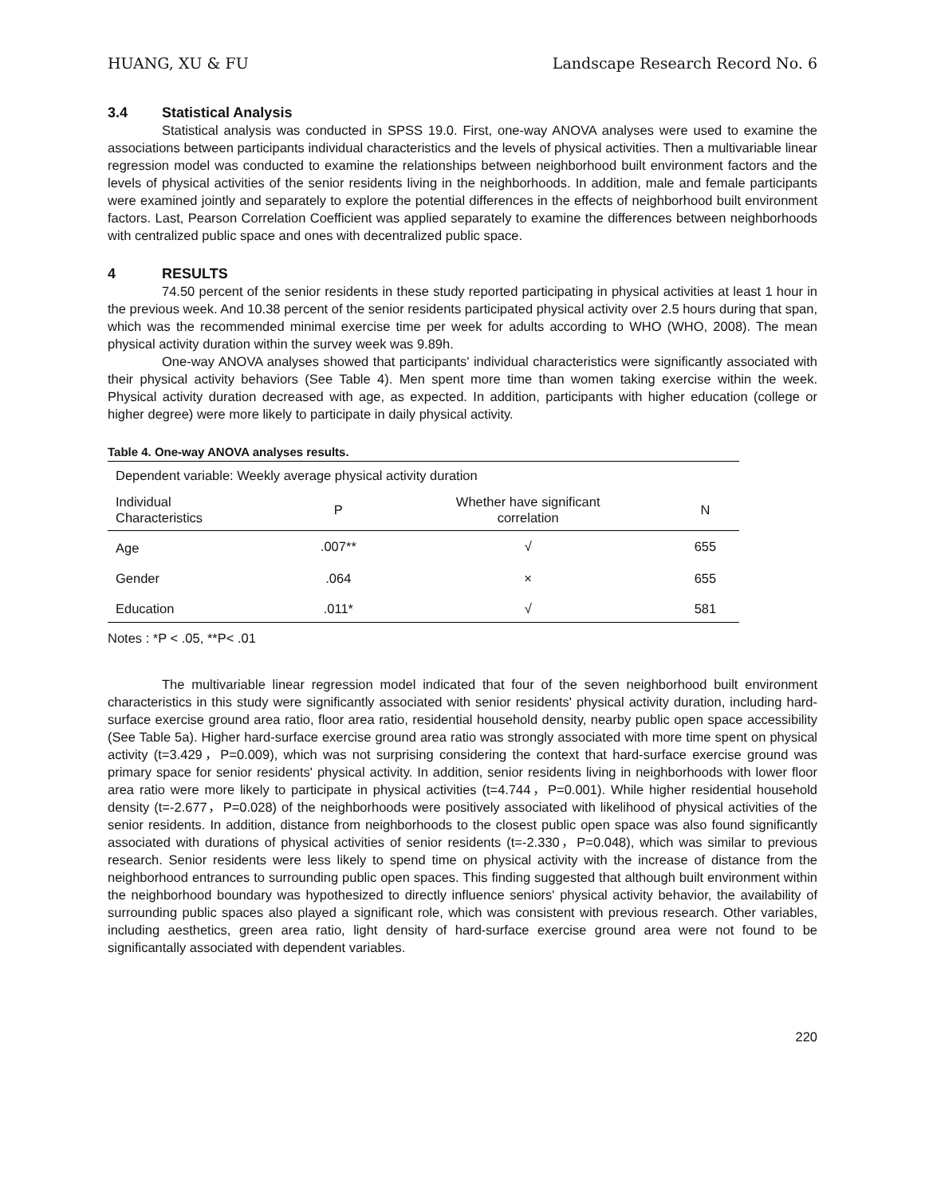HUANG, XU & FU Landscape Research Record No. 6
3.4 Statistical Analysis
Statistical analysis was conducted in SPSS 19.0. First, one-way ANOVA analyses were used to examine the associations between participants individual characteristics and the levels of physical activities. Then a multivariable linear regression model was conducted to examine the relationships between neighborhood built environment factors and the levels of physical activities of the senior residents living in the neighborhoods. In addition, male and female participants were examined jointly and separately to explore the potential differences in the effects of neighborhood built environment factors. Last, Pearson Correlation Coefficient was applied separately to examine the differences between neighborhoods with centralized public space and ones with decentralized public space.
4 RESULTS
74.50 percent of the senior residents in these study reported participating in physical activities at least 1 hour in the previous week. And 10.38 percent of the senior residents participated physical activity over 2.5 hours during that span, which was the recommended minimal exercise time per week for adults according to WHO (WHO, 2008). The mean physical activity duration within the survey week was 9.89h.
One-way ANOVA analyses showed that participants' individual characteristics were significantly associated with their physical activity behaviors (See Table 4). Men spent more time than women taking exercise within the week. Physical activity duration decreased with age, as expected. In addition, participants with higher education (college or higher degree) were more likely to participate in daily physical activity.
Table 4. One-way ANOVA analyses results.
| Dependent variable: Weekly average physical activity duration | | | |
| Individual Characteristics | P | Whether have significant correlation | N |
| Age | .007** | √ | 655 |
| Gender | .064 | × | 655 |
| Education | .011* | √ | 581 |
Notes : *P < .05, **P< .01
The multivariable linear regression model indicated that four of the seven neighborhood built environment characteristics in this study were significantly associated with senior residents' physical activity duration, including hard-surface exercise ground area ratio, floor area ratio, residential household density, nearby public open space accessibility (See Table 5a). Higher hard-surface exercise ground area ratio was strongly associated with more time spent on physical activity (t=3.429，P=0.009), which was not surprising considering the context that hard-surface exercise ground was primary space for senior residents' physical activity. In addition, senior residents living in neighborhoods with lower floor area ratio were more likely to participate in physical activities (t=4.744，P=0.001). While higher residential household density (t=-2.677，P=0.028) of the neighborhoods were positively associated with likelihood of physical activities of the senior residents. In addition, distance from neighborhoods to the closest public open space was also found significantly associated with durations of physical activities of senior residents (t=-2.330，P=0.048), which was similar to previous research. Senior residents were less likely to spend time on physical activity with the increase of distance from the neighborhood entrances to surrounding public open spaces. This finding suggested that although built environment within the neighborhood boundary was hypothesized to directly influence seniors' physical activity behavior, the availability of surrounding public spaces also played a significant role, which was consistent with previous research. Other variables, including aesthetics, green area ratio, light density of hard-surface exercise ground area were not found to be significantally associated with dependent variables.
220